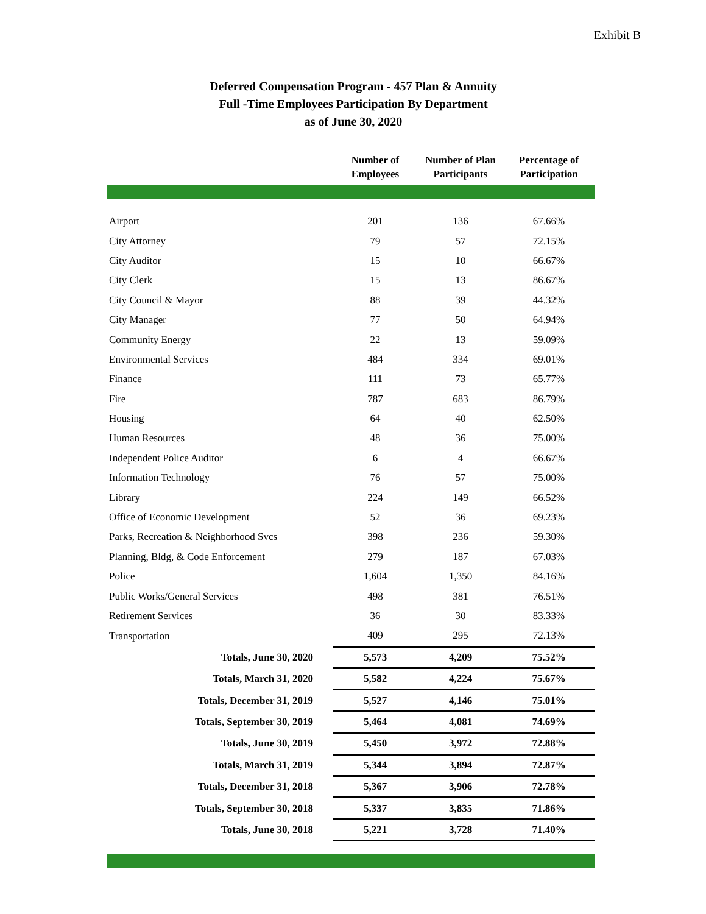Exhibit B
Deferred Compensation Program - 457 Plan & Annuity
Full -Time Employees Participation By Department
as of June 30, 2020
| | Number of Employees | Number of Plan Participants | Percentage of Participation |
| --- | --- | --- | --- |
| Airport | 201 | 136 | 67.66% |
| City Attorney | 79 | 57 | 72.15% |
| City Auditor | 15 | 10 | 66.67% |
| City Clerk | 15 | 13 | 86.67% |
| City Council & Mayor | 88 | 39 | 44.32% |
| City Manager | 77 | 50 | 64.94% |
| Community Energy | 22 | 13 | 59.09% |
| Environmental Services | 484 | 334 | 69.01% |
| Finance | 111 | 73 | 65.77% |
| Fire | 787 | 683 | 86.79% |
| Housing | 64 | 40 | 62.50% |
| Human Resources | 48 | 36 | 75.00% |
| Independent Police Auditor | 6 | 4 | 66.67% |
| Information Technology | 76 | 57 | 75.00% |
| Library | 224 | 149 | 66.52% |
| Office of Economic Development | 52 | 36 | 69.23% |
| Parks, Recreation & Neighborhood Svcs | 398 | 236 | 59.30% |
| Planning, Bldg, & Code Enforcement | 279 | 187 | 67.03% |
| Police | 1,604 | 1,350 | 84.16% |
| Public Works/General Services | 498 | 381 | 76.51% |
| Retirement Services | 36 | 30 | 83.33% |
| Transportation | 409 | 295 | 72.13% |
| Totals, June 30, 2020 | 5,573 | 4,209 | 75.52% |
| Totals, March 31, 2020 | 5,582 | 4,224 | 75.67% |
| Totals, December 31, 2019 | 5,527 | 4,146 | 75.01% |
| Totals, September 30, 2019 | 5,464 | 4,081 | 74.69% |
| Totals, June 30, 2019 | 5,450 | 3,972 | 72.88% |
| Totals, March 31, 2019 | 5,344 | 3,894 | 72.87% |
| Totals, December 31, 2018 | 5,367 | 3,906 | 72.78% |
| Totals, September 30, 2018 | 5,337 | 3,835 | 71.86% |
| Totals, June 30, 2018 | 5,221 | 3,728 | 71.40% |